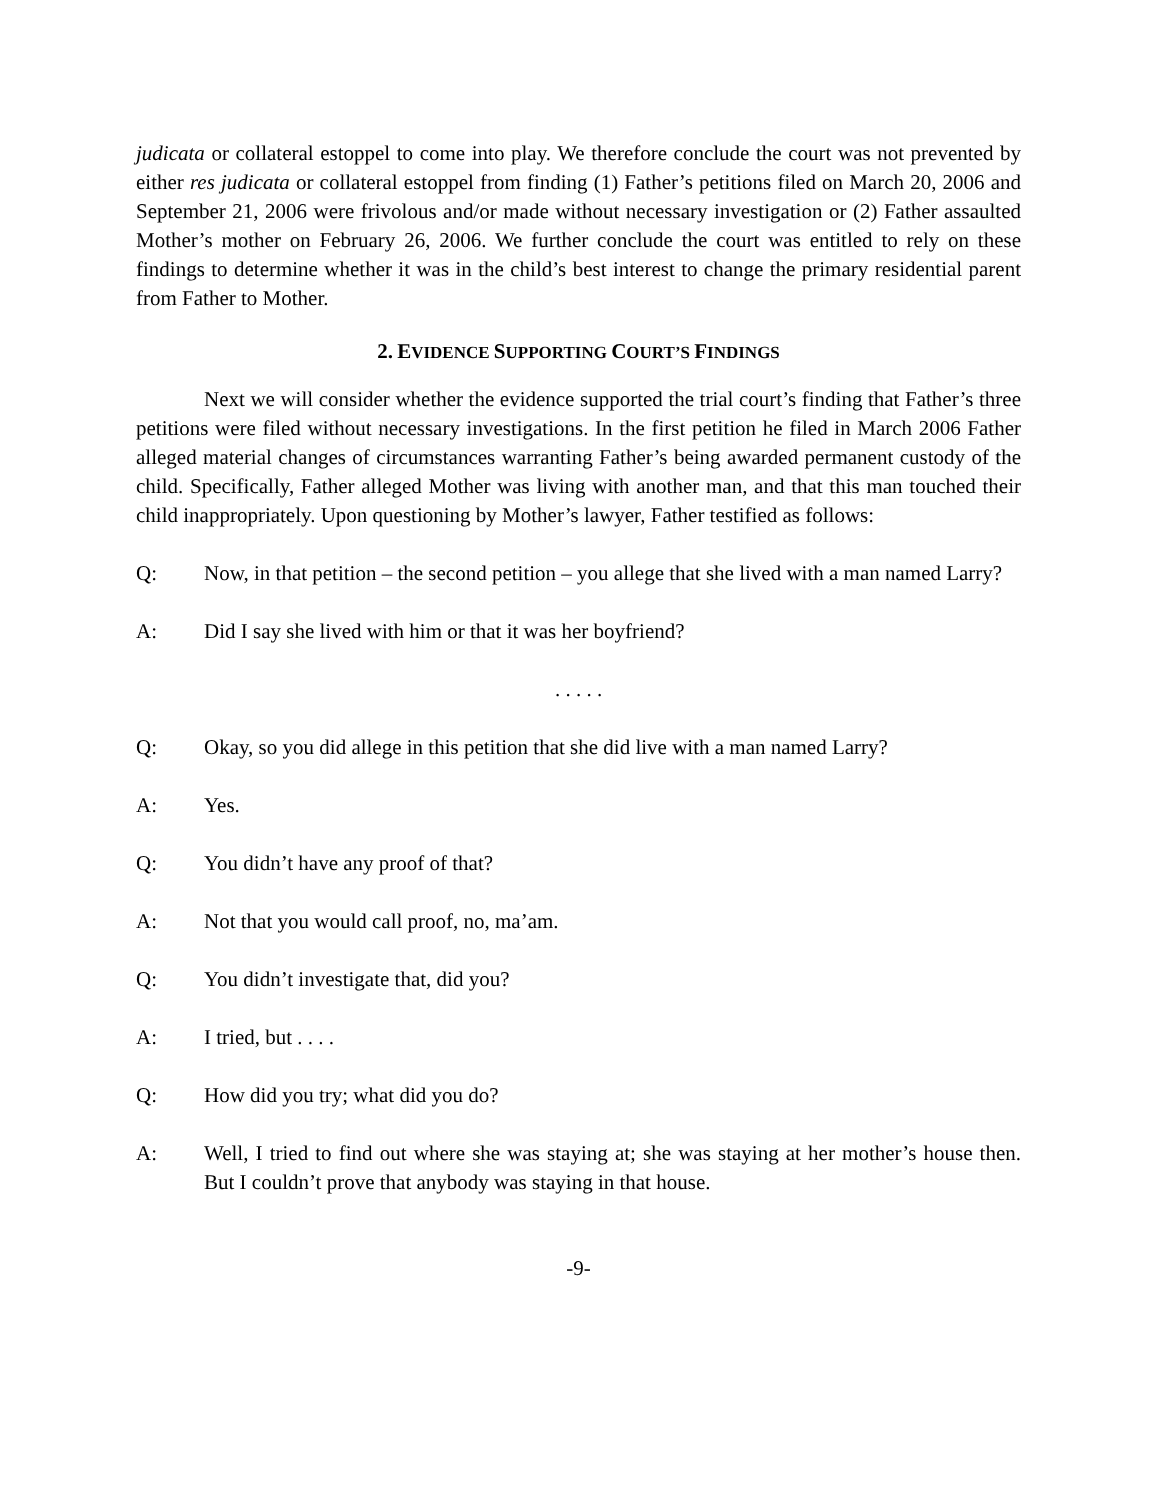judicata or collateral estoppel to come into play. We therefore conclude the court was not prevented by either res judicata or collateral estoppel from finding (1) Father’s petitions filed on March 20, 2006 and September 21, 2006 were frivolous and/or made without necessary investigation or (2) Father assaulted Mother’s mother on February 26, 2006. We further conclude the court was entitled to rely on these findings to determine whether it was in the child’s best interest to change the primary residential parent from Father to Mother.
2. EVIDENCE SUPPORTING COURT’S FINDINGS
Next we will consider whether the evidence supported the trial court’s finding that Father’s three petitions were filed without necessary investigations. In the first petition he filed in March 2006 Father alleged material changes of circumstances warranting Father’s being awarded permanent custody of the child. Specifically, Father alleged Mother was living with another man, and that this man touched their child inappropriately. Upon questioning by Mother’s lawyer, Father testified as follows:
Q: Now, in that petition – the second petition – you allege that she lived with a man named Larry?
A: Did I say she lived with him or that it was her boyfriend?
. . . . .
Q: Okay, so you did allege in this petition that she did live with a man named Larry?
A: Yes.
Q: You didn’t have any proof of that?
A: Not that you would call proof, no, ma’am.
Q: You didn’t investigate that, did you?
A: I tried, but . . . .
Q: How did you try; what did you do?
A: Well, I tried to find out where she was staying at; she was staying at her mother’s house then. But I couldn’t prove that anybody was staying in that house.
-9-